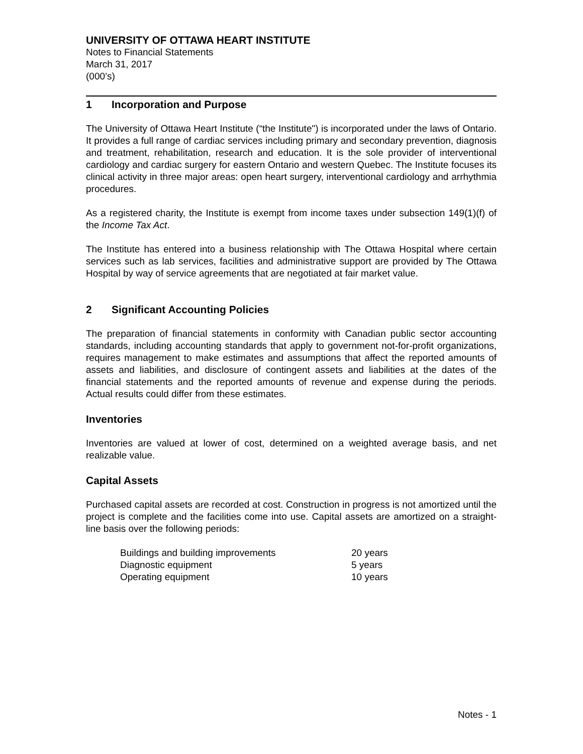UNIVERSITY OF OTTAWA HEART INSTITUTE
Notes to Financial Statements
March 31, 2017
(000’s)
1 Incorporation and Purpose
The University of Ottawa Heart Institute (“the Institute") is incorporated under the laws of Ontario. It provides a full range of cardiac services including primary and secondary prevention, diagnosis and treatment, rehabilitation, research and education. It is the sole provider of interventional cardiology and cardiac surgery for eastern Ontario and western Quebec. The Institute focuses its clinical activity in three major areas: open heart surgery, interventional cardiology and arrhythmia procedures.
As a registered charity, the Institute is exempt from income taxes under subsection 149(1)(f) of the Income Tax Act.
The Institute has entered into a business relationship with The Ottawa Hospital where certain services such as lab services, facilities and administrative support are provided by The Ottawa Hospital by way of service agreements that are negotiated at fair market value.
2 Significant Accounting Policies
The preparation of financial statements in conformity with Canadian public sector accounting standards, including accounting standards that apply to government not-for-profit organizations, requires management to make estimates and assumptions that affect the reported amounts of assets and liabilities, and disclosure of contingent assets and liabilities at the dates of the financial statements and the reported amounts of revenue and expense during the periods. Actual results could differ from these estimates.
Inventories
Inventories are valued at lower of cost, determined on a weighted average basis, and net realizable value.
Capital Assets
Purchased capital assets are recorded at cost. Construction in progress is not amortized until the project is complete and the facilities come into use. Capital assets are amortized on a straight-line basis over the following periods:
| Buildings and building improvements | 20 years |
| Diagnostic equipment | 5 years |
| Operating equipment | 10 years |
Notes - 1